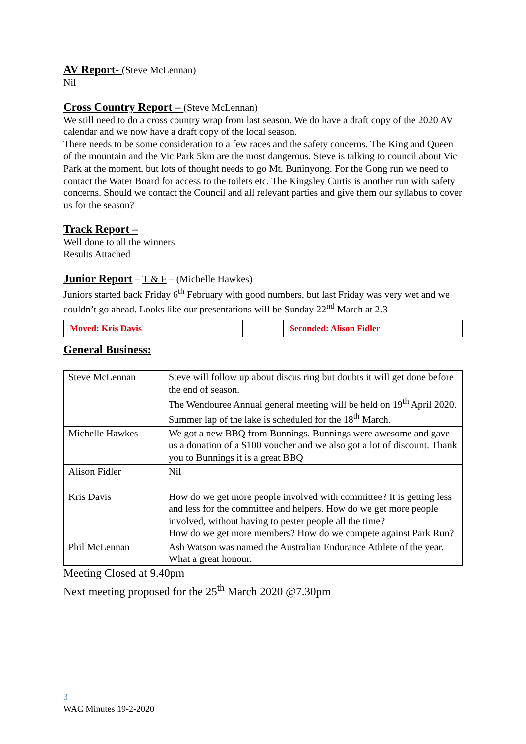AV Report-
(Steve McLennan)
Nil
Cross Country Report –
(Steve McLennan)
We still need to do a cross country wrap from last season. We do have a draft copy of the 2020 AV calendar and we now have a draft copy of the local season.
There needs to be some consideration to a few races and the safety concerns. The King and Queen of the mountain and the Vic Park 5km are the most dangerous. Steve is talking to council about Vic Park at the moment, but lots of thought needs to go Mt. Buninyong. For the Gong run we need to contact the Water Board for access to the toilets etc. The Kingsley Curtis is another run with safety concerns. Should we contact the Council and all relevant parties and give them our syllabus to cover us for the season?
Track Report –
Well done to all the winners
Results Attached
Junior Report
– T & F – (Michelle Hawkes)
Juniors started back Friday 6<sup>th</sup> February with good numbers, but last Friday was very wet and we couldn’t go ahead. Looks like our presentations will be Sunday 22<sup>nd</sup> March at 2.3
Moved: Kris Davis Seconded: Alison Fidler
General Business:
| Steve McLennan | Steve will follow up about discus ring but doubts it will get done before the end of season. The Wendouree Annual general meeting will be held on 19<sup>th</sup> April 2020. Summer lap of the lake is scheduled for the 18<sup>th</sup> March. |
| Michelle Hawkes | We got a new BBQ from Bunnings. Bunnings were awesome and gave us a donation of a $100 voucher and we also got a lot of discount. Thank you to Bunnings it is a great BBQ |
| Alison Fidler | Nil |
| Kris Davis | How do we get more people involved with committee? It is getting less and less for the committee and helpers. How do we get more people involved, without having to pester people all the time? How do we get more members? How do we compete against Park Run? |
| Phil McLennan | Ash Watson was named the Australian Endurance Athlete of the year. What a great honour. |
Meeting Closed at 9.40pm
Next meeting proposed for the 25<sup>th</sup> March 2020 @7.30pm
3
WAC Minutes 19-2-2020